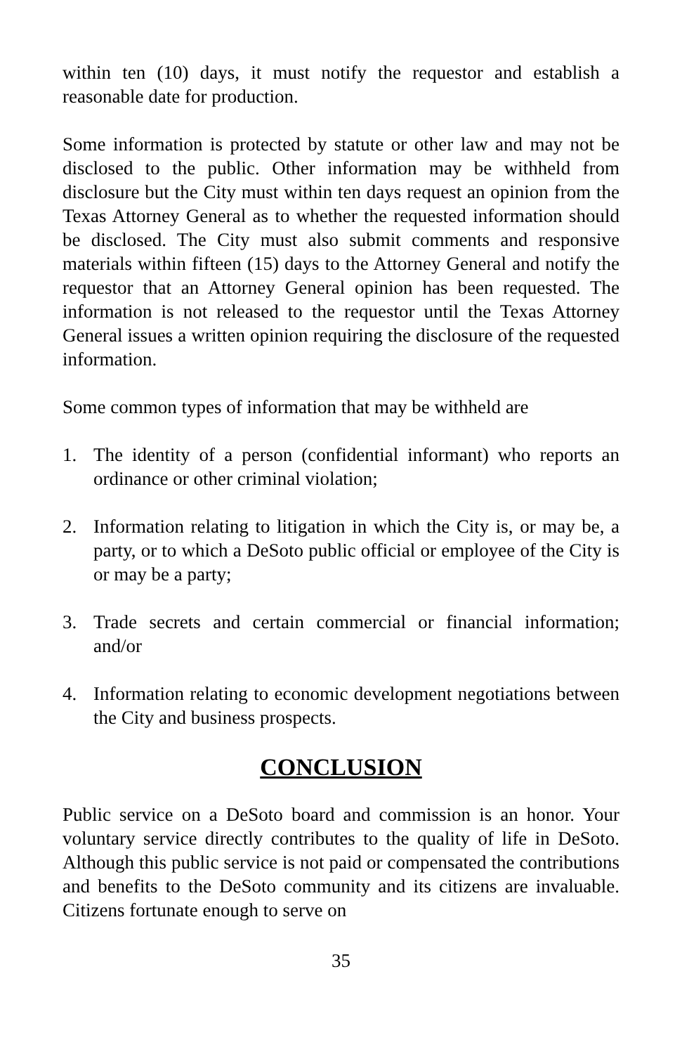within ten (10) days, it must notify the requestor and establish a reasonable date for production.
Some information is protected by statute or other law and may not be disclosed to the public. Other information may be withheld from disclosure but the City must within ten days request an opinion from the Texas Attorney General as to whether the requested information should be disclosed. The City must also submit comments and responsive materials within fifteen (15) days to the Attorney General and notify the requestor that an Attorney General opinion has been requested. The information is not released to the requestor until the Texas Attorney General issues a written opinion requiring the disclosure of the requested information.
Some common types of information that may be withheld are
1. The identity of a person (confidential informant) who reports an ordinance or other criminal violation;
2. Information relating to litigation in which the City is, or may be, a party, or to which a DeSoto public official or employee of the City is or may be a party;
3. Trade secrets and certain commercial or financial information; and/or
4. Information relating to economic development negotiations between the City and business prospects.
CONCLUSION
Public service on a DeSoto board and commission is an honor. Your voluntary service directly contributes to the quality of life in DeSoto. Although this public service is not paid or compensated the contributions and benefits to the DeSoto community and its citizens are invaluable. Citizens fortunate enough to serve on
35